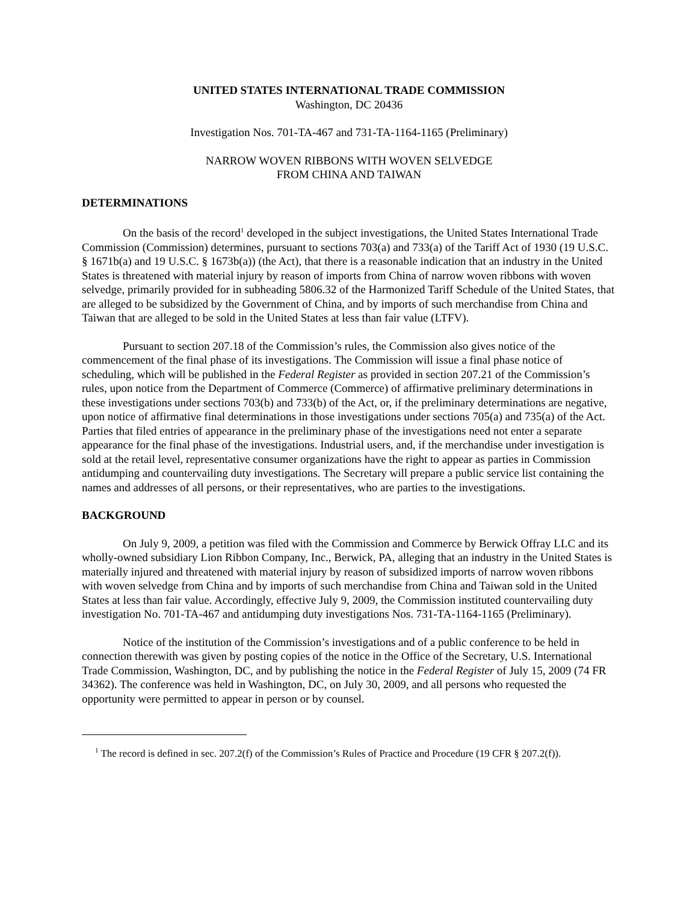UNITED STATES INTERNATIONAL TRADE COMMISSION
Washington, DC 20436
Investigation Nos. 701-TA-467 and 731-TA-1164-1165 (Preliminary)
NARROW WOVEN RIBBONS WITH WOVEN SELVEDGE
FROM CHINA AND TAIWAN
DETERMINATIONS
On the basis of the record<sup>1</sup> developed in the subject investigations, the United States International Trade Commission (Commission) determines, pursuant to sections 703(a) and 733(a) of the Tariff Act of 1930 (19 U.S.C. § 1671b(a) and 19 U.S.C. § 1673b(a)) (the Act), that there is a reasonable indication that an industry in the United States is threatened with material injury by reason of imports from China of narrow woven ribbons with woven selvedge, primarily provided for in subheading 5806.32 of the Harmonized Tariff Schedule of the United States, that are alleged to be subsidized by the Government of China, and by imports of such merchandise from China and Taiwan that are alleged to be sold in the United States at less than fair value (LTFV).
Pursuant to section 207.18 of the Commission’s rules, the Commission also gives notice of the commencement of the final phase of its investigations. The Commission will issue a final phase notice of scheduling, which will be published in the Federal Register as provided in section 207.21 of the Commission’s rules, upon notice from the Department of Commerce (Commerce) of affirmative preliminary determinations in these investigations under sections 703(b) and 733(b) of the Act, or, if the preliminary determinations are negative, upon notice of affirmative final determinations in those investigations under sections 705(a) and 735(a) of the Act. Parties that filed entries of appearance in the preliminary phase of the investigations need not enter a separate appearance for the final phase of the investigations. Industrial users, and, if the merchandise under investigation is sold at the retail level, representative consumer organizations have the right to appear as parties in Commission antidumping and countervailing duty investigations. The Secretary will prepare a public service list containing the names and addresses of all persons, or their representatives, who are parties to the investigations.
BACKGROUND
On July 9, 2009, a petition was filed with the Commission and Commerce by Berwick Offray LLC and its wholly-owned subsidiary Lion Ribbon Company, Inc., Berwick, PA, alleging that an industry in the United States is materially injured and threatened with material injury by reason of subsidized imports of narrow woven ribbons with woven selvedge from China and by imports of such merchandise from China and Taiwan sold in the United States at less than fair value. Accordingly, effective July 9, 2009, the Commission instituted countervailing duty investigation No. 701-TA-467 and antidumping duty investigations Nos. 731-TA-1164-1165 (Preliminary).
Notice of the institution of the Commission’s investigations and of a public conference to be held in connection therewith was given by posting copies of the notice in the Office of the Secretary, U.S. International Trade Commission, Washington, DC, and by publishing the notice in the Federal Register of July 15, 2009 (74 FR 34362). The conference was held in Washington, DC, on July 30, 2009, and all persons who requested the opportunity were permitted to appear in person or by counsel.
<sup>1</sup> The record is defined in sec. 207.2(f) of the Commission’s Rules of Practice and Procedure (19 CFR § 207.2(f)).